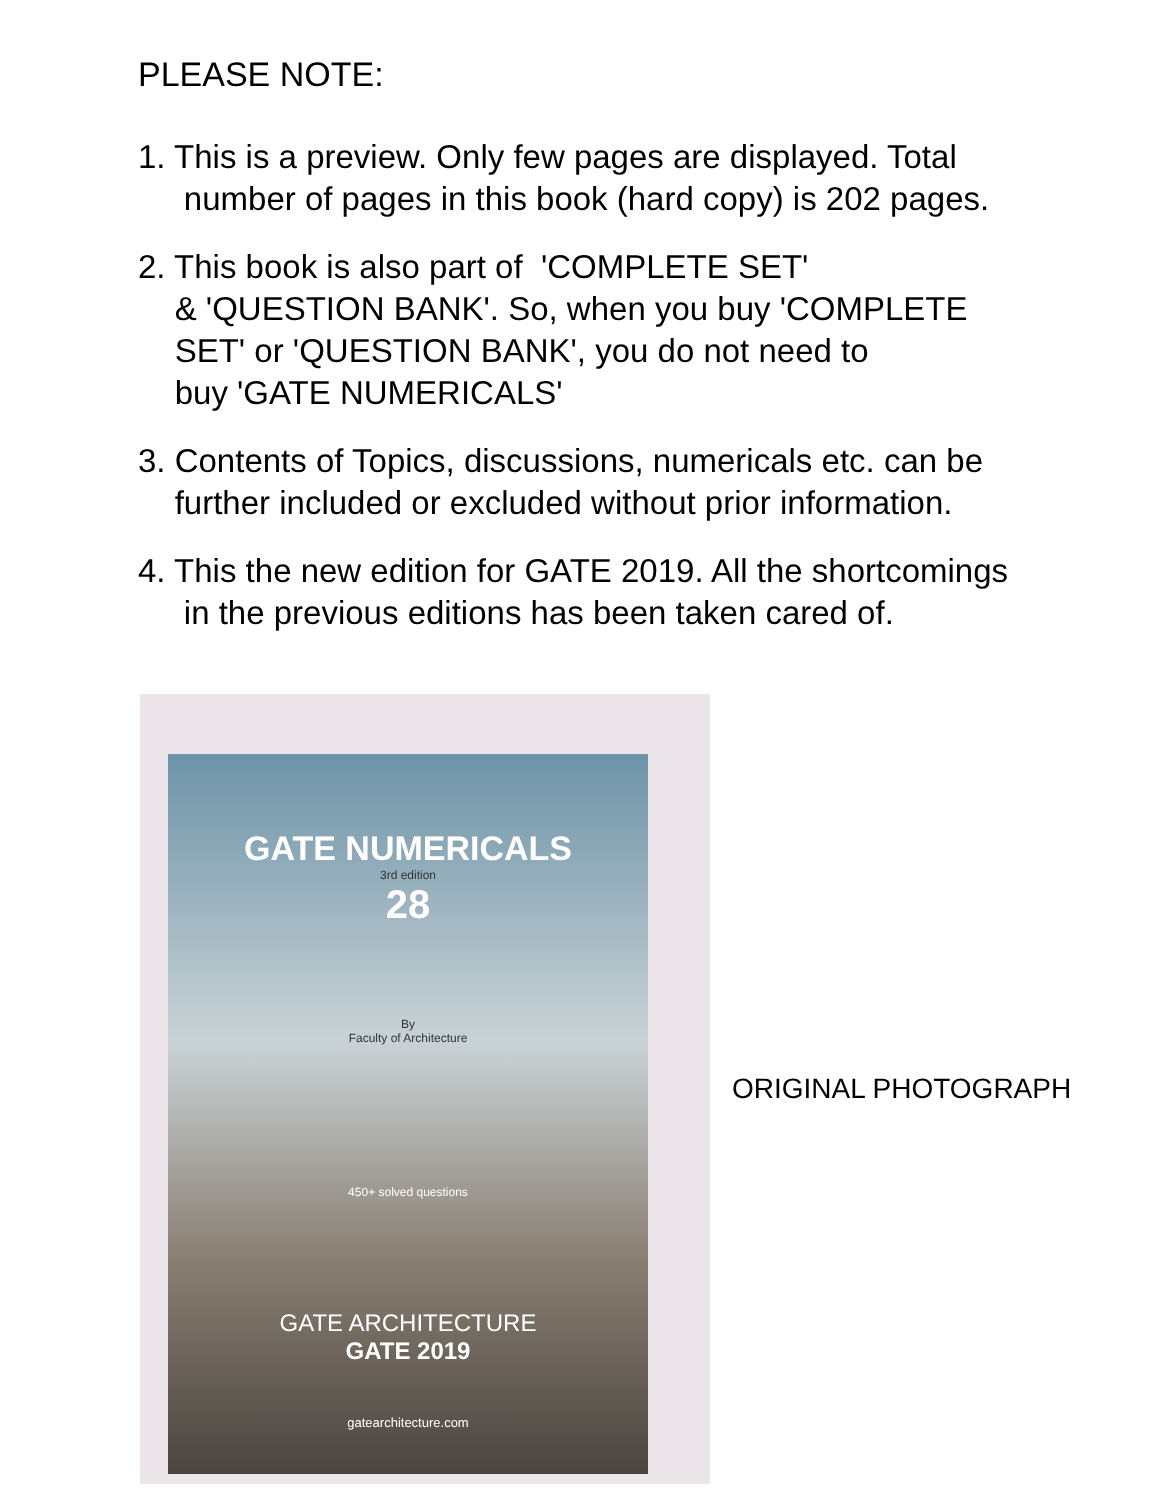PLEASE NOTE:
1. This is a preview. Only few pages are displayed. Total
number of pages in this book (hard copy) is 202 pages.
2. This book is also part of 'COMPLETE SET'
& 'QUESTION BANK'. So, when you buy 'COMPLETE
SET' or 'QUESTION BANK', you do not need to
buy 'GATE NUMERICALS'
3. Contents of Topics, discussions, numericals etc. can be
further included or excluded without prior information.
4. This the new edition for GATE 2019. All the shortcomings
in the previous editions has been taken cared of.
GATE NUMERICALS
3rd edition
28
By
Faculty of Architecture
450+ solved questions
GATE ARCHITECTURE
GATE 2019
gatearchitecture.com
ORIGINAL PHOTOGRAPH